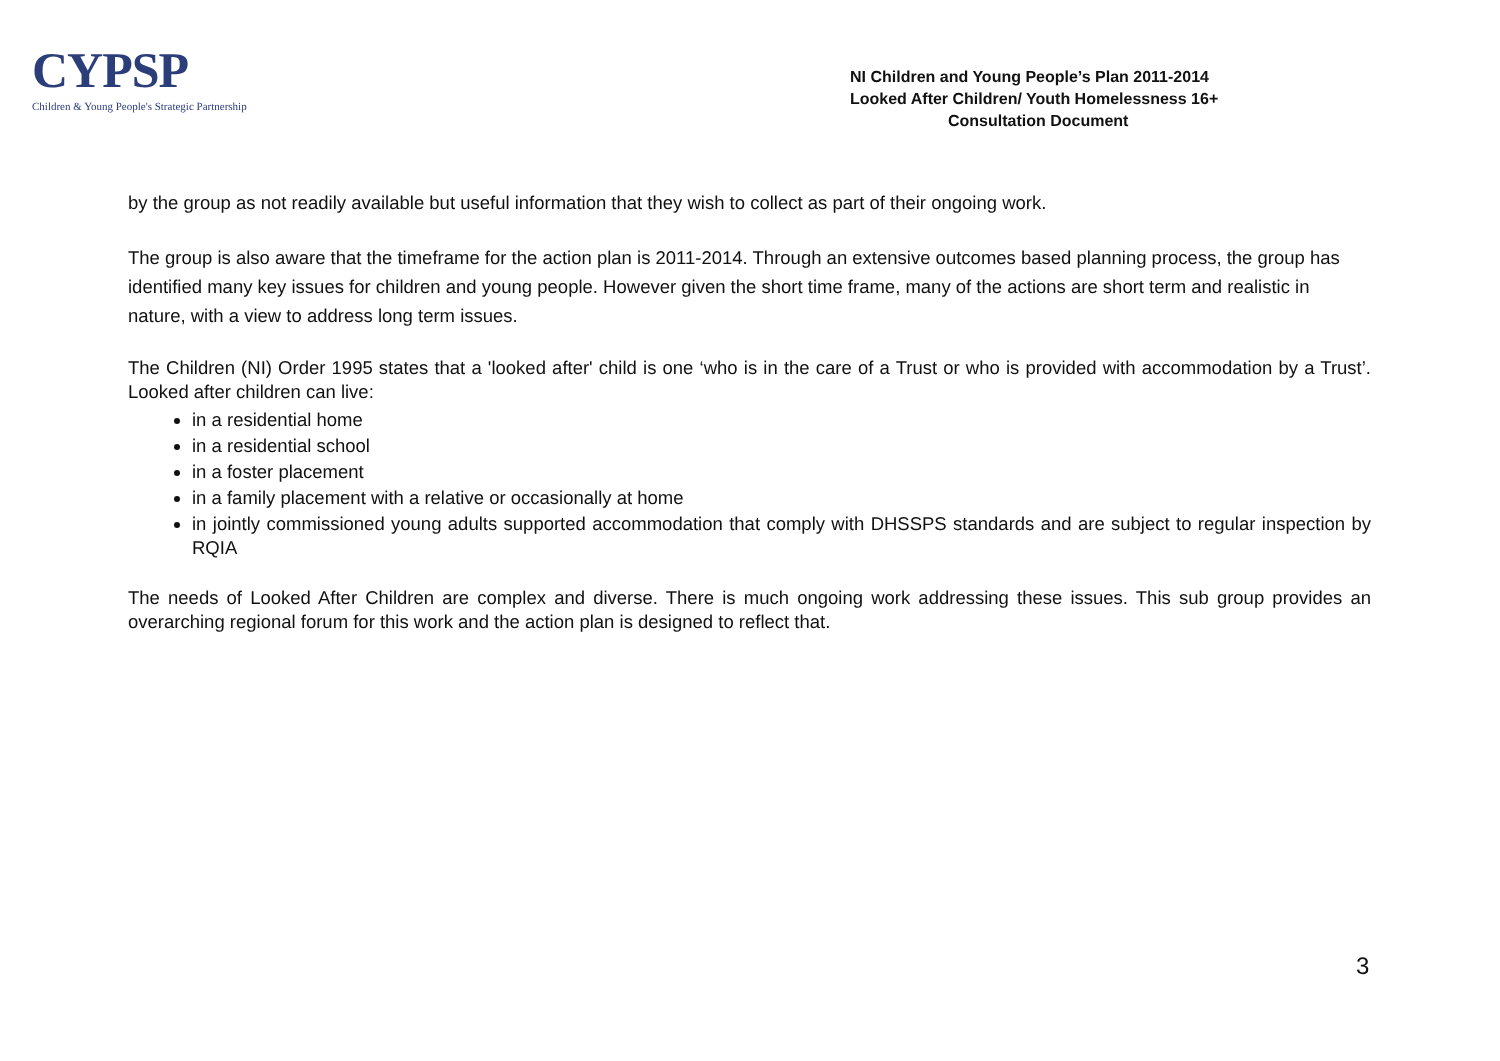CYPSP
Children & Young People's Strategic Partnership
NI Children and Young People’s Plan 2011-2014
Looked After Children/ Youth Homelessness 16+
Consultation Document
by the group as not readily available but useful information that they wish to collect as part of their ongoing work.
The group is also aware that the timeframe for the action plan is 2011-2014. Through an extensive outcomes based planning process, the group has identified many key issues for children and young people. However given the short time frame, many of the actions are short term and realistic in nature, with a view to address long term issues.
The Children (NI) Order 1995 states that a 'looked after' child is one ‘who is in the care of a Trust or who is provided with accommodation by a Trust’. Looked after children can live:
in a residential home
in a residential school
in a foster placement
in a family placement with a relative or occasionally at home
in jointly commissioned young adults supported accommodation that comply with DHSSPS standards and are subject to regular inspection by RQIA
The needs of Looked After Children are complex and diverse. There is much ongoing work addressing these issues. This sub group provides an overarching regional forum for this work and the action plan is designed to reflect that.
3